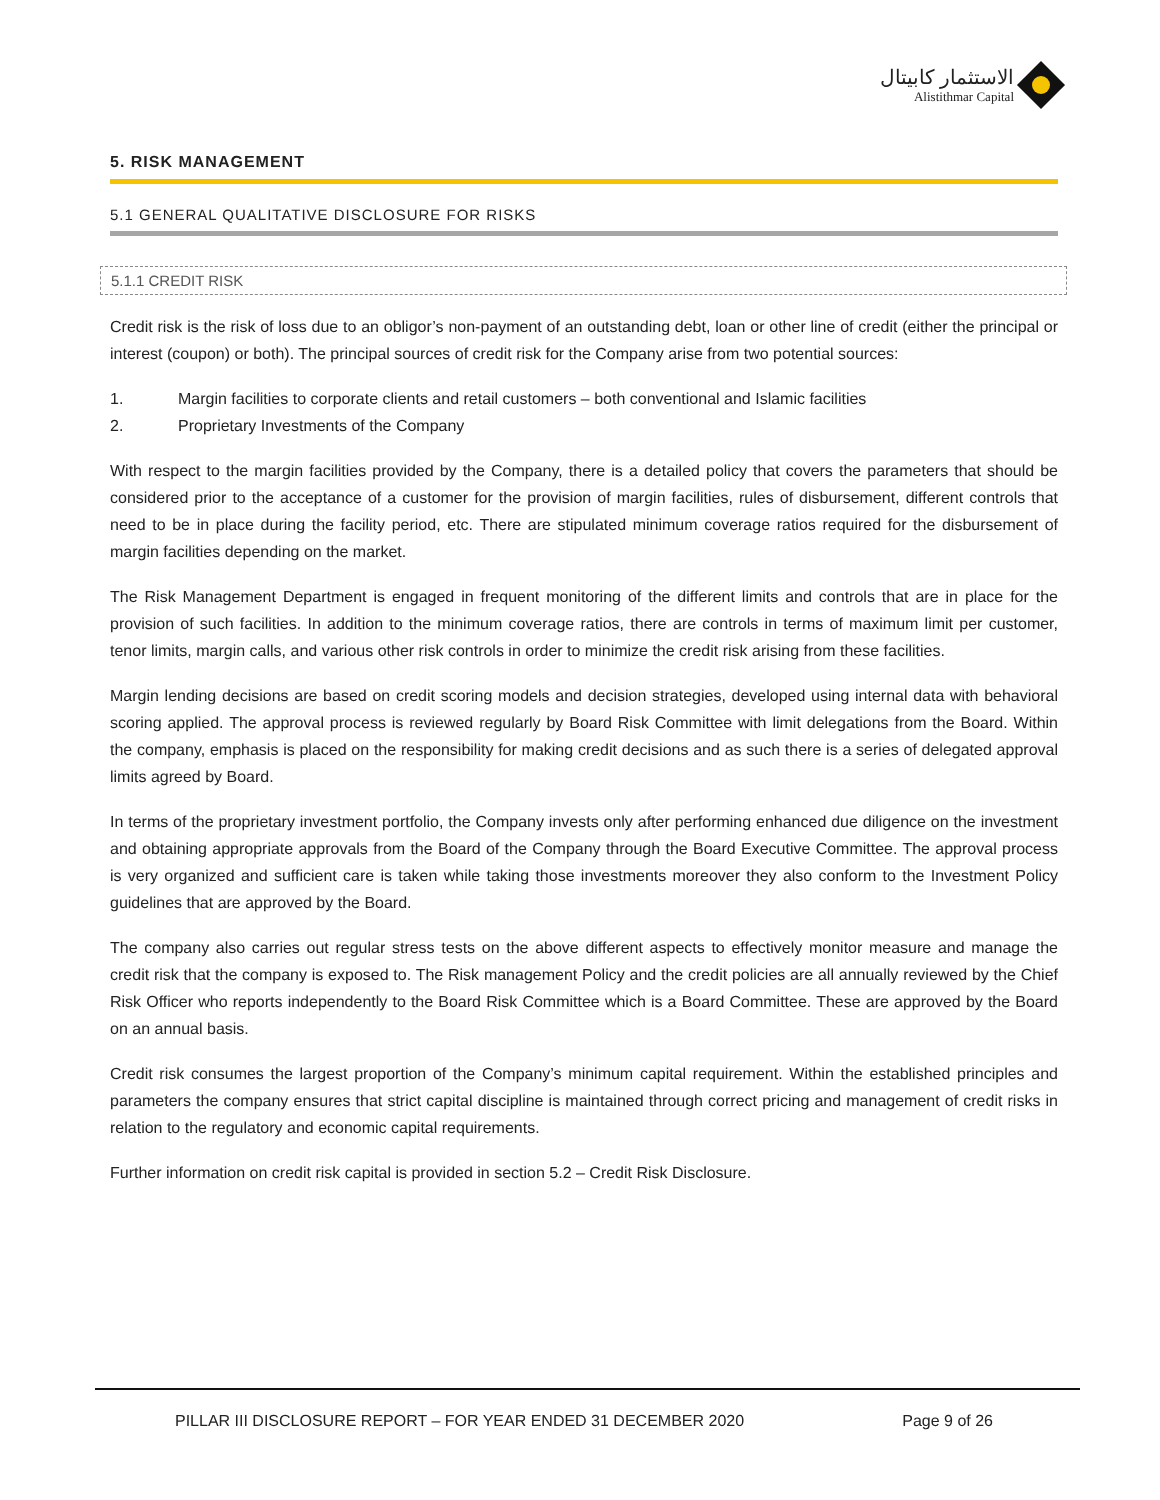الاستثمار كابيتال
Alistithmar Capital
5. RISK MANAGEMENT
5.1 GENERAL QUALITATIVE DISCLOSURE FOR RISKS
5.1.1 CREDIT RISK
Credit risk is the risk of loss due to an obligor’s non-payment of an outstanding debt, loan or other line of credit (either the principal or interest (coupon) or both). The principal sources of credit risk for the Company arise from two potential sources:
1. Margin facilities to corporate clients and retail customers – both conventional and Islamic facilities
2. Proprietary Investments of the Company
With respect to the margin facilities provided by the Company, there is a detailed policy that covers the parameters that should be considered prior to the acceptance of a customer for the provision of margin facilities, rules of disbursement, different controls that need to be in place during the facility period, etc. There are stipulated minimum coverage ratios required for the disbursement of margin facilities depending on the market.
The Risk Management Department is engaged in frequent monitoring of the different limits and controls that are in place for the provision of such facilities. In addition to the minimum coverage ratios, there are controls in terms of maximum limit per customer, tenor limits, margin calls, and various other risk controls in order to minimize the credit risk arising from these facilities.
Margin lending decisions are based on credit scoring models and decision strategies, developed using internal data with behavioral scoring applied. The approval process is reviewed regularly by Board Risk Committee with limit delegations from the Board. Within the company, emphasis is placed on the responsibility for making credit decisions and as such there is a series of delegated approval limits agreed by Board.
In terms of the proprietary investment portfolio, the Company invests only after performing enhanced due diligence on the investment and obtaining appropriate approvals from the Board of the Company through the Board Executive Committee. The approval process is very organized and sufficient care is taken while taking those investments moreover they also conform to the Investment Policy guidelines that are approved by the Board.
The company also carries out regular stress tests on the above different aspects to effectively monitor measure and manage the credit risk that the company is exposed to. The Risk management Policy and the credit policies are all annually reviewed by the Chief Risk Officer who reports independently to the Board Risk Committee which is a Board Committee. These are approved by the Board on an annual basis.
Credit risk consumes the largest proportion of the Company’s minimum capital requirement. Within the established principles and parameters the company ensures that strict capital discipline is maintained through correct pricing and management of credit risks in relation to the regulatory and economic capital requirements.
Further information on credit risk capital is provided in section 5.2 – Credit Risk Disclosure.
PILLAR III DISCLOSURE REPORT – FOR YEAR ENDED 31 DECEMBER 2020 Page 9 of 26